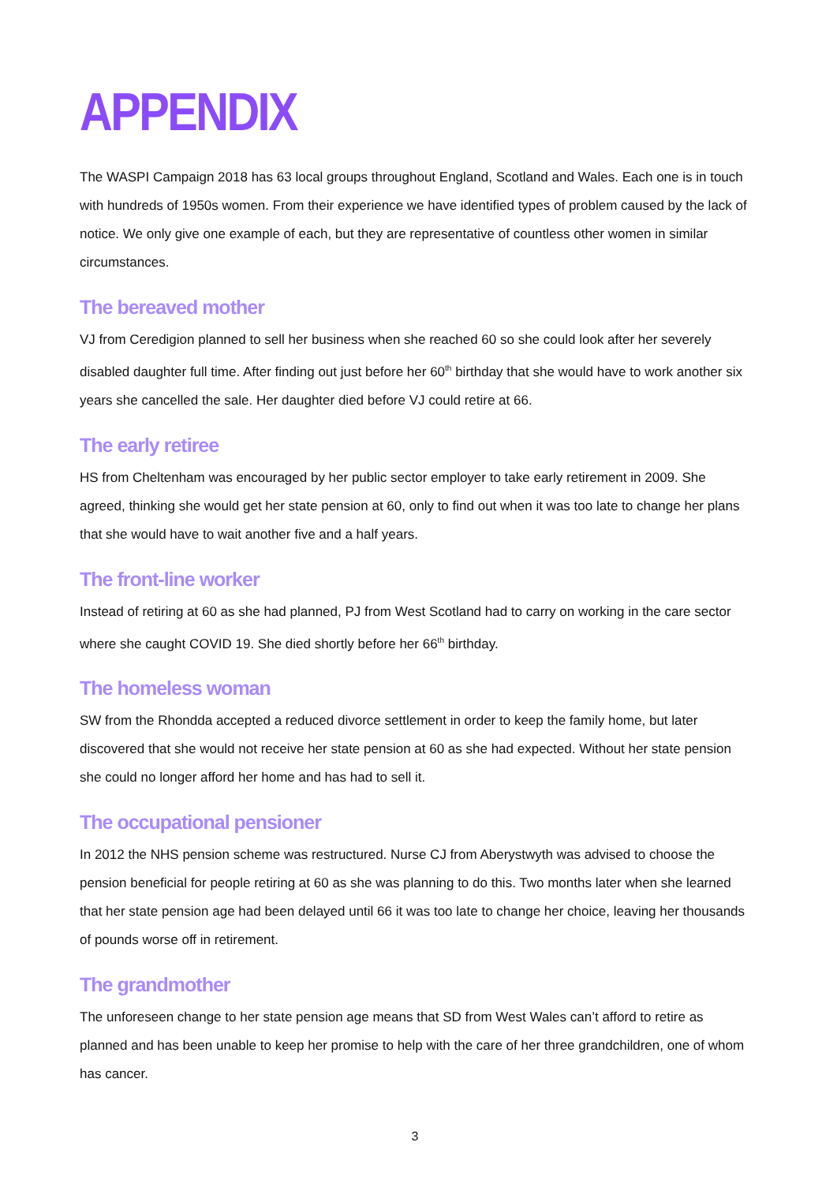APPENDIX
The WASPI Campaign 2018 has 63 local groups throughout England, Scotland and Wales. Each one is in touch with hundreds of 1950s women. From their experience we have identified types of problem caused by the lack of notice. We only give one example of each, but they are representative of countless other women in similar circumstances.
The bereaved mother
VJ from Ceredigion planned to sell her business when she reached 60 so she could look after her severely disabled daughter full time. After finding out just before her 60<sup>th</sup> birthday that she would have to work another six years she cancelled the sale. Her daughter died before VJ could retire at 66.
The early retiree
HS from Cheltenham was encouraged by her public sector employer to take early retirement in 2009. She agreed, thinking she would get her state pension at 60, only to find out when it was too late to change her plans that she would have to wait another five and a half years.
The front-line worker
Instead of retiring at 60 as she had planned, PJ from West Scotland had to carry on working in the care sector where she caught COVID 19. She died shortly before her 66<sup>th</sup> birthday.
The homeless woman
SW from the Rhondda accepted a reduced divorce settlement in order to keep the family home, but later discovered that she would not receive her state pension at 60 as she had expected. Without her state pension she could no longer afford her home and has had to sell it.
The occupational pensioner
In 2012 the NHS pension scheme was restructured. Nurse CJ from Aberystwyth was advised to choose the pension beneficial for people retiring at 60 as she was planning to do this. Two months later when she learned that her state pension age had been delayed until 66 it was too late to change her choice, leaving her thousands of pounds worse off in retirement.
The grandmother
The unforeseen change to her state pension age means that SD from West Wales can’t afford to retire as planned and has been unable to keep her promise to help with the care of her three grandchildren, one of whom has cancer.
3